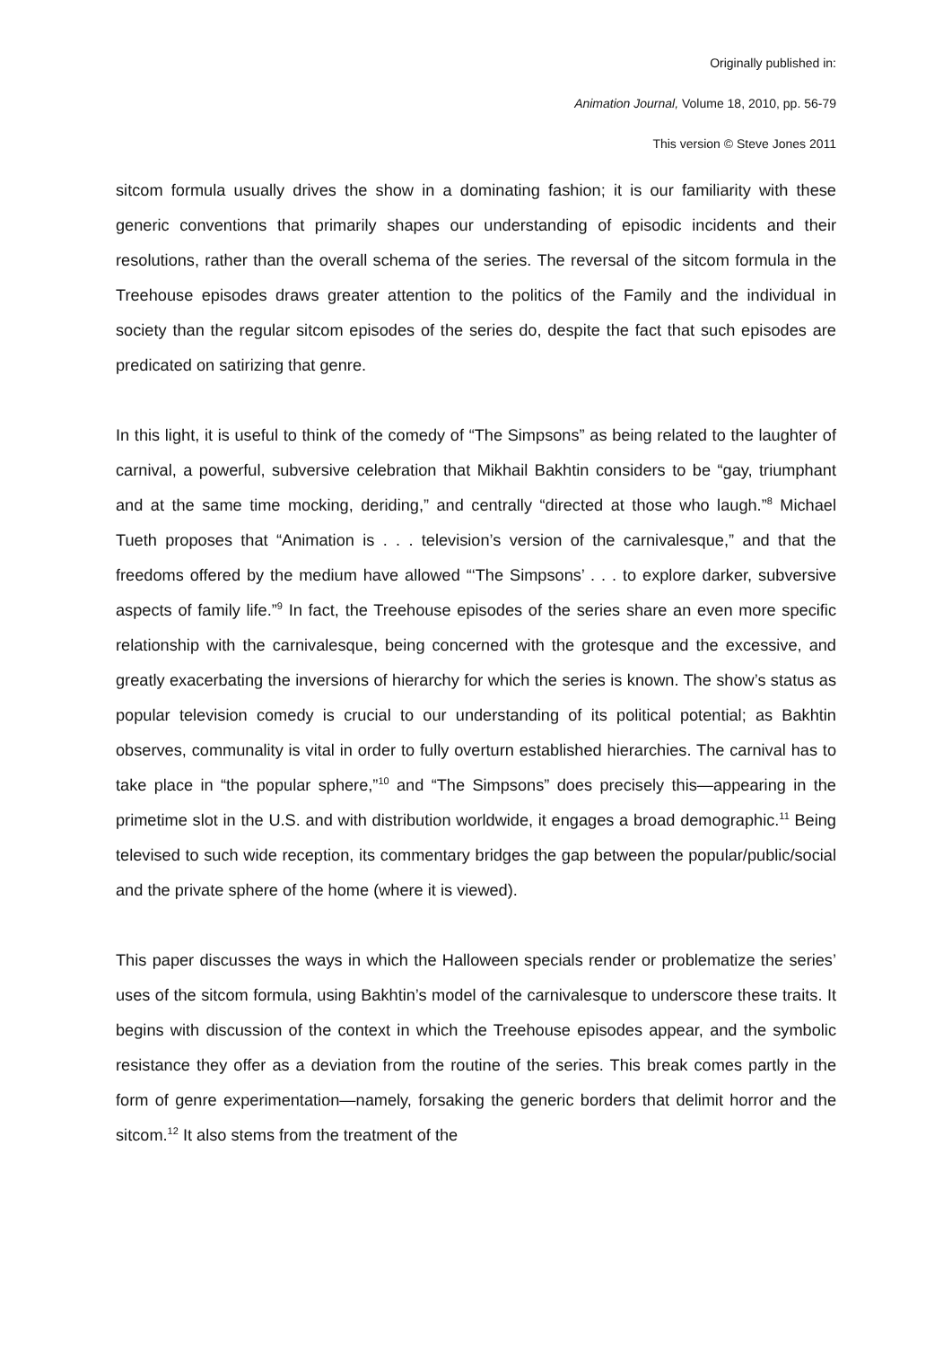Originally published in:
Animation Journal, Volume 18, 2010, pp. 56-79
This version © Steve Jones 2011
sitcom formula usually drives the show in a dominating fashion; it is our familiarity with these generic conventions that primarily shapes our understanding of episodic incidents and their resolutions, rather than the overall schema of the series. The reversal of the sitcom formula in the Treehouse episodes draws greater attention to the politics of the Family and the individual in society than the regular sitcom episodes of the series do, despite the fact that such episodes are predicated on satirizing that genre.
In this light, it is useful to think of the comedy of “The Simpsons” as being related to the laughter of carnival, a powerful, subversive celebration that Mikhail Bakhtin considers to be “gay, triumphant and at the same time mocking, deriding,” and centrally “directed at those who laugh.”<sup>8</sup> Michael Tueth proposes that “Animation is . . . television’s version of the carnivalesque,” and that the freedoms offered by the medium have allowed “‘The Simpsons’ . . . to explore darker, subversive aspects of family life.”<sup>9</sup> In fact, the Treehouse episodes of the series share an even more specific relationship with the carnivalesque, being concerned with the grotesque and the excessive, and greatly exacerbating the inversions of hierarchy for which the series is known. The show’s status as popular television comedy is crucial to our understanding of its political potential; as Bakhtin observes, communality is vital in order to fully overturn established hierarchies. The carnival has to take place in “the popular sphere,”<sup>10</sup> and “The Simpsons” does precisely this—appearing in the primetime slot in the U.S. and with distribution worldwide, it engages a broad demographic.<sup>11</sup> Being televised to such wide reception, its commentary bridges the gap between the popular/public/social and the private sphere of the home (where it is viewed).
This paper discusses the ways in which the Halloween specials render or problematize the series’ uses of the sitcom formula, using Bakhtin’s model of the carnivalesque to underscore these traits. It begins with discussion of the context in which the Treehouse episodes appear, and the symbolic resistance they offer as a deviation from the routine of the series. This break comes partly in the form of genre experimentation—namely, forsaking the generic borders that delimit horror and the sitcom.<sup>12</sup> It also stems from the treatment of the